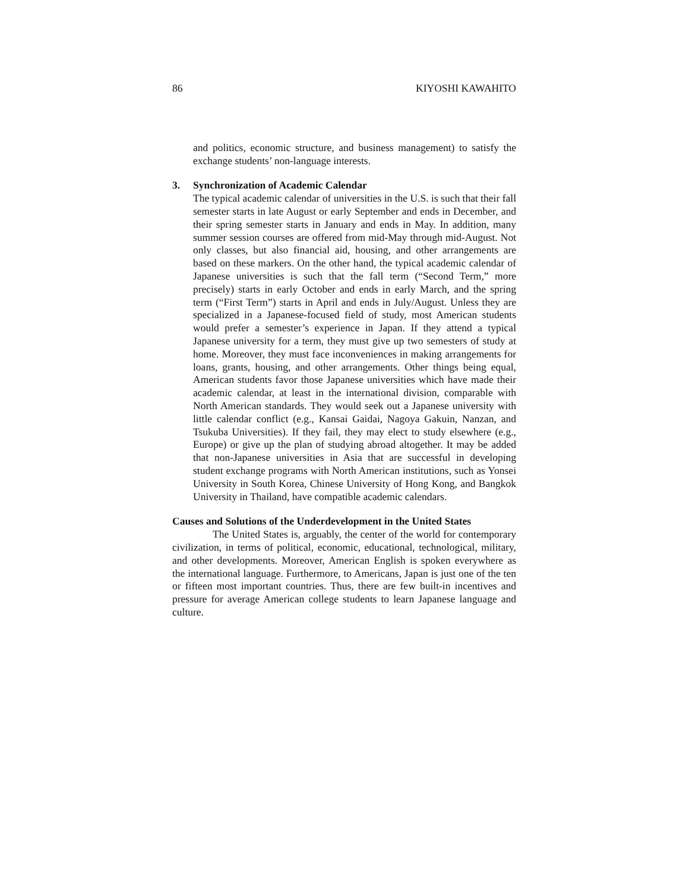86 KIYOSHI KAWAHITO
and politics, economic structure, and business management) to satisfy the exchange students’ non-language interests.
3. Synchronization of Academic Calendar
The typical academic calendar of universities in the U.S. is such that their fall semester starts in late August or early September and ends in December, and their spring semester starts in January and ends in May. In addition, many summer session courses are offered from mid-May through mid-August. Not only classes, but also financial aid, housing, and other arrangements are based on these markers. On the other hand, the typical academic calendar of Japanese universities is such that the fall term (“Second Term,” more precisely) starts in early October and ends in early March, and the spring term (“First Term”) starts in April and ends in July/August. Unless they are specialized in a Japanese-focused field of study, most American students would prefer a semester’s experience in Japan. If they attend a typical Japanese university for a term, they must give up two semesters of study at home. Moreover, they must face inconveniences in making arrangements for loans, grants, housing, and other arrangements. Other things being equal, American students favor those Japanese universities which have made their academic calendar, at least in the international division, comparable with North American standards. They would seek out a Japanese university with little calendar conflict (e.g., Kansai Gaidai, Nagoya Gakuin, Nanzan, and Tsukuba Universities). If they fail, they may elect to study elsewhere (e.g., Europe) or give up the plan of studying abroad altogether. It may be added that non-Japanese universities in Asia that are successful in developing student exchange programs with North American institutions, such as Yonsei University in South Korea, Chinese University of Hong Kong, and Bangkok University in Thailand, have compatible academic calendars.
Causes and Solutions of the Underdevelopment in the United States
The United States is, arguably, the center of the world for contemporary civilization, in terms of political, economic, educational, technological, military, and other developments. Moreover, American English is spoken everywhere as the international language. Furthermore, to Americans, Japan is just one of the ten or fifteen most important countries. Thus, there are few built-in incentives and pressure for average American college students to learn Japanese language and culture.